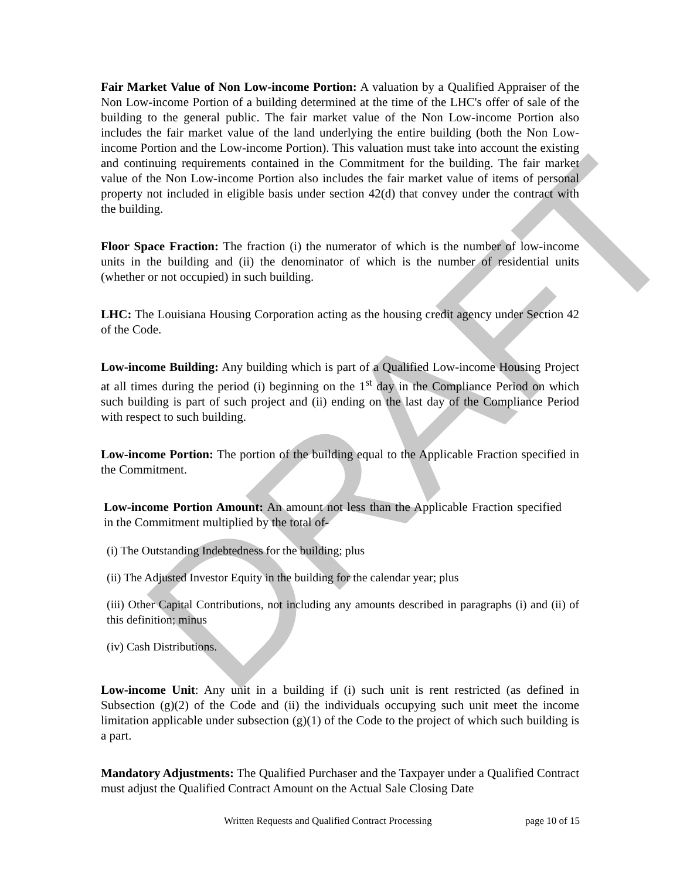DRAFT
Fair Market Value of Non Low-income Portion: A valuation by a Qualified Appraiser of the Non Low-income Portion of a building determined at the time of the LHC's offer of sale of the building to the general public. The fair market value of the Non Low-income Portion also includes the fair market value of the land underlying the entire building (both the Non Low-income Portion and the Low-income Portion). This valuation must take into account the existing and continuing requirements contained in the Commitment for the building. The fair market value of the Non Low-income Portion also includes the fair market value of items of personal property not included in eligible basis under section 42(d) that convey under the contract with the building.
Floor Space Fraction: The fraction (i) the numerator of which is the number of low-income units in the building and (ii) the denominator of which is the number of residential units (whether or not occupied) in such building.
LHC: The Louisiana Housing Corporation acting as the housing credit agency under Section 42 of the Code.
Low-income Building: Any building which is part of a Qualified Low-income Housing Project at all times during the period (i) beginning on the 1<sup>st</sup> day in the Compliance Period on which such building is part of such project and (ii) ending on the last day of the Compliance Period with respect to such building.
Low-income Portion: The portion of the building equal to the Applicable Fraction specified in the Commitment.
Low-income Portion Amount: An amount not less than the Applicable Fraction specified in the Commitment multiplied by the total of-
(i) The Outstanding Indebtedness for the building; plus
(ii) The Adjusted Investor Equity in the building for the calendar year; plus
(iii) Other Capital Contributions, not including any amounts described in paragraphs (i) and (ii) of this definition; minus
(iv) Cash Distributions.
Low-income Unit: Any unit in a building if (i) such unit is rent restricted (as defined in Subsection (g)(2) of the Code and (ii) the individuals occupying such unit meet the income limitation applicable under subsection (g)(1) of the Code to the project of which such building is a part.
Mandatory Adjustments: The Qualified Purchaser and the Taxpayer under a Qualified Contract must adjust the Qualified Contract Amount on the Actual Sale Closing Date
Written Requests and Qualified Contract Processing page 10 of 15